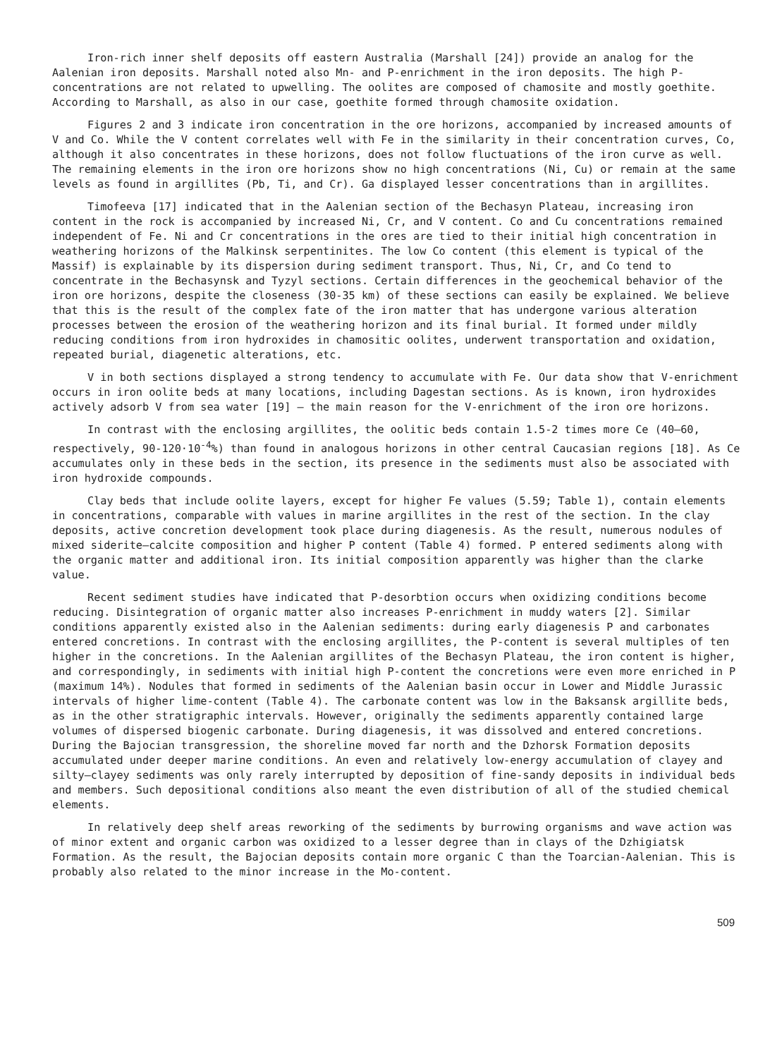Iron-rich inner shelf deposits off eastern Australia (Marshall [24]) provide an analog for the Aalenian iron deposits. Marshall noted also Mn- and P-enrichment in the iron deposits. The high P-concentrations are not related to upwelling. The oolites are composed of chamosite and mostly goethite. According to Marshall, as also in our case, goethite formed through chamosite oxidation.
Figures 2 and 3 indicate iron concentration in the ore horizons, accompanied by increased amounts of V and Co. While the V content correlates well with Fe in the similarity in their concentration curves, Co, although it also concentrates in these horizons, does not follow fluctuations of the iron curve as well. The remaining elements in the iron ore horizons show no high concentrations (Ni, Cu) or remain at the same levels as found in argillites (Pb, Ti, and Cr). Ga displayed lesser concentrations than in argillites.
Timofeeva [17] indicated that in the Aalenian section of the Bechasyn Plateau, increasing iron content in the rock is accompanied by increased Ni, Cr, and V content. Co and Cu concentrations remained independent of Fe. Ni and Cr concentrations in the ores are tied to their initial high concentration in weathering horizons of the Malkinsk serpentinites. The low Co content (this element is typical of the Massif) is explainable by its dispersion during sediment transport. Thus, Ni, Cr, and Co tend to concentrate in the Bechasynsk and Tyzyl sections. Certain differences in the geochemical behavior of the iron ore horizons, despite the closeness (30-35 km) of these sections can easily be explained. We believe that this is the result of the complex fate of the iron matter that has undergone various alteration processes between the erosion of the weathering horizon and its final burial. It formed under mildly reducing conditions from iron hydroxides in chamositic oolites, underwent transportation and oxidation, repeated burial, diagenetic alterations, etc.
V in both sections displayed a strong tendency to accumulate with Fe. Our data show that V-enrichment occurs in iron oolite beds at many locations, including Dagestan sections. As is known, iron hydroxides actively adsorb V from sea water [19] — the main reason for the V-enrichment of the iron ore horizons.
In contrast with the enclosing argillites, the oolitic beds contain 1.5-2 times more Ce (40–60, respectively, 90-120·10<sup>-4</sup>%) than found in analogous horizons in other central Caucasian regions [18]. As Ce accumulates only in these beds in the section, its presence in the sediments must also be associated with iron hydroxide compounds.
Clay beds that include oolite layers, except for higher Fe values (5.59; Table 1), contain elements in concentrations, comparable with values in marine argillites in the rest of the section. In the clay deposits, active concretion development took place during diagenesis. As the result, numerous nodules of mixed siderite—calcite composition and higher P content (Table 4) formed. P entered sediments along with the organic matter and additional iron. Its initial composition apparently was higher than the clarke value.
Recent sediment studies have indicated that P-desorbtion occurs when oxidizing conditions become reducing. Disintegration of organic matter also increases P-enrichment in muddy waters [2]. Similar conditions apparently existed also in the Aalenian sediments: during early diagenesis P and carbonates entered concretions. In contrast with the enclosing argillites, the P-content is several multiples of ten higher in the concretions. In the Aalenian argillites of the Bechasyn Plateau, the iron content is higher, and correspondingly, in sediments with initial high P-content the concretions were even more enriched in P (maximum 14%). Nodules that formed in sediments of the Aalenian basin occur in Lower and Middle Jurassic intervals of higher lime-content (Table 4). The carbonate content was low in the Baksansk argillite beds, as in the other stratigraphic intervals. However, originally the sediments apparently contained large volumes of dispersed biogenic carbonate. During diagenesis, it was dissolved and entered concretions. During the Bajocian transgression, the shoreline moved far north and the Dzhorsk Formation deposits accumulated under deeper marine conditions. An even and relatively low-energy accumulation of clayey and silty—clayey sediments was only rarely interrupted by deposition of fine-sandy deposits in individual beds and members. Such depositional conditions also meant the even distribution of all of the studied chemical elements.
In relatively deep shelf areas reworking of the sediments by burrowing organisms and wave action was of minor extent and organic carbon was oxidized to a lesser degree than in clays of the Dzhigiatsk Formation. As the result, the Bajocian deposits contain more organic C than the Toarcian-Aalenian. This is probably also related to the minor increase in the Mo-content.
509